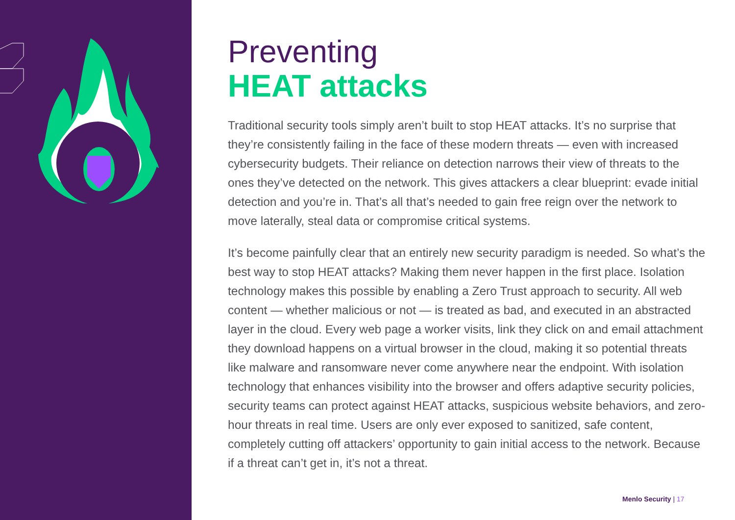Preventing
HEAT attacks
Traditional security tools simply aren’t built to stop HEAT attacks. It’s no surprise that they’re consistently failing in the face of these modern threats — even with increased cybersecurity budgets. Their reliance on detection narrows their view of threats to the ones they’ve detected on the network. This gives attackers a clear blueprint: evade initial detection and you’re in. That’s all that’s needed to gain free reign over the network to move laterally, steal data or compromise critical systems.
It’s become painfully clear that an entirely new security paradigm is needed. So what’s the best way to stop HEAT attacks? Making them never happen in the first place. Isolation technology makes this possible by enabling a Zero Trust approach to security. All web content — whether malicious or not — is treated as bad, and executed in an abstracted layer in the cloud. Every web page a worker visits, link they click on and email attachment they download happens on a virtual browser in the cloud, making it so potential threats like malware and ransomware never come anywhere near the endpoint. With isolation technology that enhances visibility into the browser and offers adaptive security policies, security teams can protect against HEAT attacks, suspicious website behaviors, and zero-hour threats in real time. Users are only ever exposed to sanitized, safe content, completely cutting off attackers’ opportunity to gain initial access to the network. Because if a threat can’t get in, it’s not a threat.
Menlo Security | 17